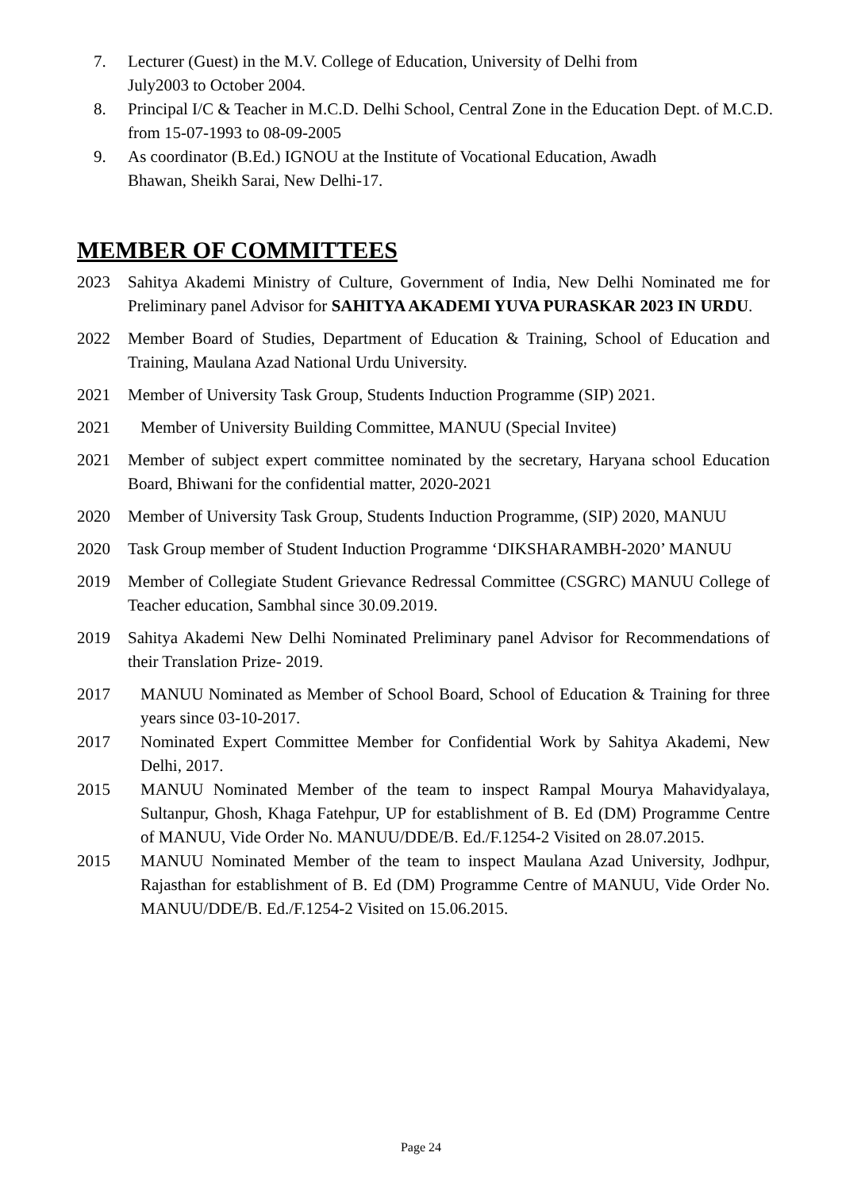7. Lecturer (Guest) in the M.V. College of Education, University of Delhi from
July2003 to October 2004.
8. Principal I/C & Teacher in M.C.D. Delhi School, Central Zone in the Education Dept. of M.C.D. from 15-07-1993 to 08-09-2005
9. As coordinator (B.Ed.) IGNOU at the Institute of Vocational Education, Awadh
Bhawan, Sheikh Sarai, New Delhi-17.
MEMBER OF COMMITTEES
2023 Sahitya Akademi Ministry of Culture, Government of India, New Delhi Nominated me for Preliminary panel Advisor for SAHITYA AKADEMI YUVA PURASKAR 2023 IN URDU.
2022 Member Board of Studies, Department of Education & Training, School of Education and Training, Maulana Azad National Urdu University.
2021 Member of University Task Group, Students Induction Programme (SIP) 2021.
2021 Member of University Building Committee, MANUU (Special Invitee)
2021 Member of subject expert committee nominated by the secretary, Haryana school Education Board, Bhiwani for the confidential matter, 2020-2021
2020 Member of University Task Group, Students Induction Programme, (SIP) 2020, MANUU
2020 Task Group member of Student Induction Programme ‘DIKSHARAMBH-2020’ MANUU
2019 Member of Collegiate Student Grievance Redressal Committee (CSGRC) MANUU College of Teacher education, Sambhal since 30.09.2019.
2019 Sahitya Akademi New Delhi Nominated Preliminary panel Advisor for Recommendations of their Translation Prize- 2019.
2017 MANUU Nominated as Member of School Board, School of Education & Training for three years since 03-10-2017.
2017 Nominated Expert Committee Member for Confidential Work by Sahitya Akademi, New Delhi, 2017.
2015 MANUU Nominated Member of the team to inspect Rampal Mourya Mahavidyalaya, Sultanpur, Ghosh, Khaga Fatehpur, UP for establishment of B. Ed (DM) Programme Centre of MANUU, Vide Order No. MANUU/DDE/B. Ed./F.1254-2 Visited on 28.07.2015.
2015 MANUU Nominated Member of the team to inspect Maulana Azad University, Jodhpur, Rajasthan for establishment of B. Ed (DM) Programme Centre of MANUU, Vide Order No. MANUU/DDE/B. Ed./F.1254-2 Visited on 15.06.2015.
Page 24